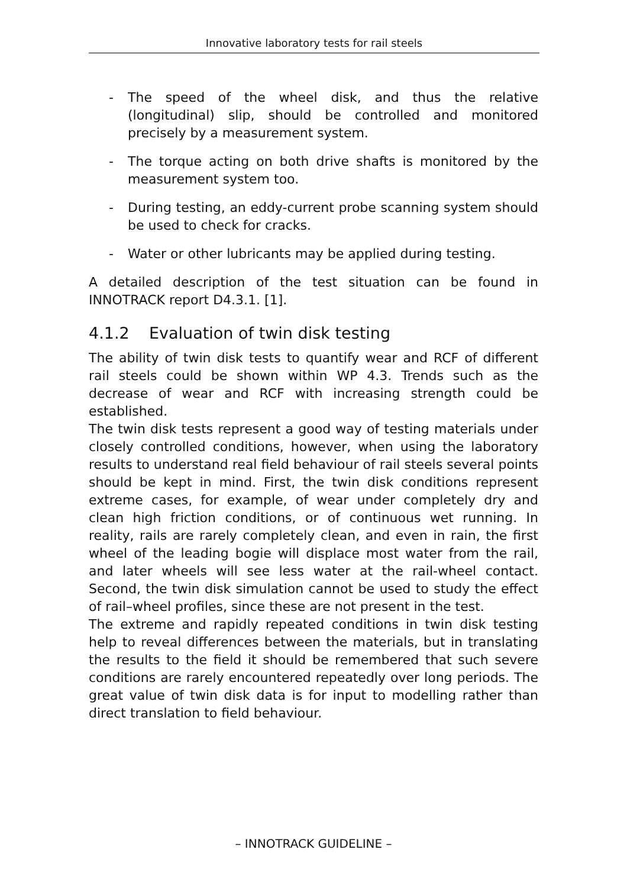Innovative laboratory tests for rail steels
- The speed of the wheel disk, and thus the relative (longitudinal) slip, should be controlled and monitored precisely by a measurement system.
- The torque acting on both drive shafts is monitored by the measurement system too.
- During testing, an eddy-current probe scanning system should be used to check for cracks.
- Water or other lubricants may be applied during testing.
A detailed description of the test situation can be found in INNOTRACK report D4.3.1. [1].
4.1.2 Evaluation of twin disk testing
The ability of twin disk tests to quantify wear and RCF of different rail steels could be shown within WP 4.3. Trends such as the decrease of wear and RCF with increasing strength could be established.
The twin disk tests represent a good way of testing materials under closely controlled conditions, however, when using the laboratory results to understand real field behaviour of rail steels several points should be kept in mind. First, the twin disk conditions represent extreme cases, for example, of wear under completely dry and clean high friction conditions, or of continuous wet running. In reality, rails are rarely completely clean, and even in rain, the first wheel of the leading bogie will displace most water from the rail, and later wheels will see less water at the rail-wheel contact. Second, the twin disk simulation cannot be used to study the effect of rail–wheel profiles, since these are not present in the test.
The extreme and rapidly repeated conditions in twin disk testing help to reveal differences between the materials, but in translating the results to the field it should be remembered that such severe conditions are rarely encountered repeatedly over long periods. The great value of twin disk data is for input to modelling rather than direct translation to field behaviour.
– INNOTRACK GUIDELINE –